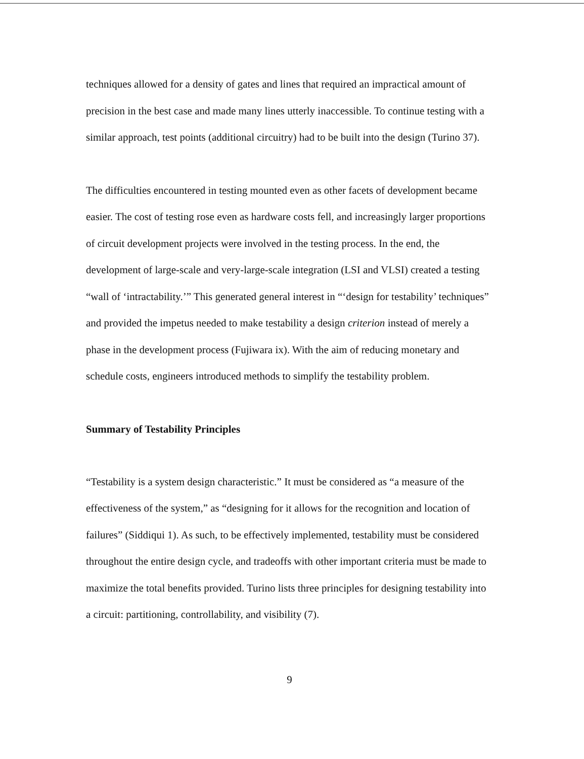techniques allowed for a density of gates and lines that required an impractical amount of precision in the best case and made many lines utterly inaccessible. To continue testing with a similar approach, test points (additional circuitry) had to be built into the design (Turino 37).
The difficulties encountered in testing mounted even as other facets of development became easier. The cost of testing rose even as hardware costs fell, and increasingly larger proportions of circuit development projects were involved in the testing process. In the end, the development of large-scale and very-large-scale integration (LSI and VLSI) created a testing “wall of ‘intractability.’” This generated general interest in “‘design for testability’ techniques” and provided the impetus needed to make testability a design criterion instead of merely a phase in the development process (Fujiwara ix). With the aim of reducing monetary and schedule costs, engineers introduced methods to simplify the testability problem.
Summary of Testability Principles
“Testability is a system design characteristic.” It must be considered as “a measure of the effectiveness of the system,” as “designing for it allows for the recognition and location of failures” (Siddiqui 1). As such, to be effectively implemented, testability must be considered throughout the entire design cycle, and tradeoffs with other important criteria must be made to maximize the total benefits provided. Turino lists three principles for designing testability into a circuit: partitioning, controllability, and visibility (7).
9